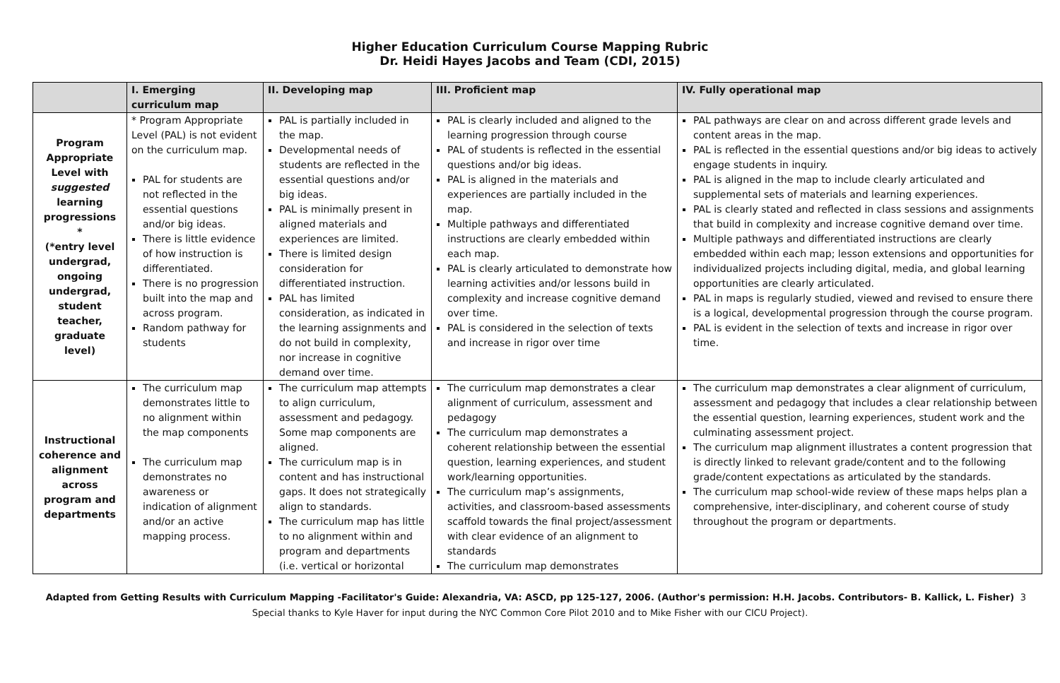Higher Education Curriculum Course Mapping Rubric
Dr. Heidi Hayes Jacobs and Team (CDI, 2015)
| | I. Emerging curriculum map | II. Developing map | III. Proficient map | IV. Fully operational map |
| --- | --- | --- | --- | --- |
| Program Appropriate Level with suggested learning progressions * (*entry level undergrad, ongoing undergrad, student teacher, graduate level) | * Program Appropriate Level (PAL) is not evident on the curriculum map. PAL for students are not reflected in the essential questions and/or big ideas. There is little evidence of how instruction is differentiated. There is no progression built into the map and across program. Random pathway for students | PAL is partially included in the map. Developmental needs of students are reflected in the essential questions and/or big ideas. PAL is minimally present in aligned materials and experiences are limited. There is limited design consideration for differentiated instruction. PAL has limited consideration, as indicated in the learning assignments and do not build in complexity, nor increase in cognitive demand over time. | PAL is clearly included and aligned to the learning progression through course PAL of students is reflected in the essential questions and/or big ideas. PAL is aligned in the materials and experiences are partially included in the map. Multiple pathways and differentiated instructions are clearly embedded within each map. PAL is clearly articulated to demonstrate how learning activities and/or lessons build in complexity and increase cognitive demand over time. PAL is considered in the selection of texts and increase in rigor over time | PAL pathways are clear on and across different grade levels and content areas in the map. PAL is reflected in the essential questions and/or big ideas to actively engage students in inquiry. PAL is aligned in the map to include clearly articulated and supplemental sets of materials and learning experiences. PAL is clearly stated and reflected in class sessions and assignments that build in complexity and increase cognitive demand over time. Multiple pathways and differentiated instructions are clearly embedded within each map; lesson extensions and opportunities for individualized projects including digital, media, and global learning opportunities are clearly articulated. PAL in maps is regularly studied, viewed and revised to ensure there is a logical, developmental progression through the course program. PAL is evident in the selection of texts and increase in rigor over time. |
| Instructional coherence and alignment across program and departments | The curriculum map demonstrates little to no alignment within the map components The curriculum map demonstrates no awareness or indication of alignment and/or an active mapping process. | The curriculum map attempts to align curriculum, assessment and pedagogy. Some map components are aligned. The curriculum map is in content and has instructional gaps. It does not strategically align to standards. The curriculum map has little to no alignment within and program and departments (i.e. vertical or horizontal | The curriculum map demonstrates a clear alignment of curriculum, assessment and pedagogy The curriculum map demonstrates a coherent relationship between the essential question, learning experiences, and student work/learning opportunities. The curriculum map’s assignments, activities, and classroom-based assessments scaffold towards the final project/assessment with clear evidence of an alignment to standards The curriculum map demonstrates | The curriculum map demonstrates a clear alignment of curriculum, assessment and pedagogy that includes a clear relationship between the essential question, learning experiences, student work and the culminating assessment project. The curriculum map alignment illustrates a content progression that is directly linked to relevant grade/content and to the following grade/content expectations as articulated by the standards. The curriculum map school-wide review of these maps helps plan a comprehensive, inter-disciplinary, and coherent course of study throughout the program or departments. |
Adapted from Getting Results with Curriculum Mapping -Facilitator's Guide: Alexandria, VA: ASCD, pp 125-127, 2006. (Author's permission: H.H. Jacobs. Contributors- B. Kallick, L. Fisher) 3
Special thanks to Kyle Haver for input during the NYC Common Core Pilot 2010 and to Mike Fisher with our CICU Project).